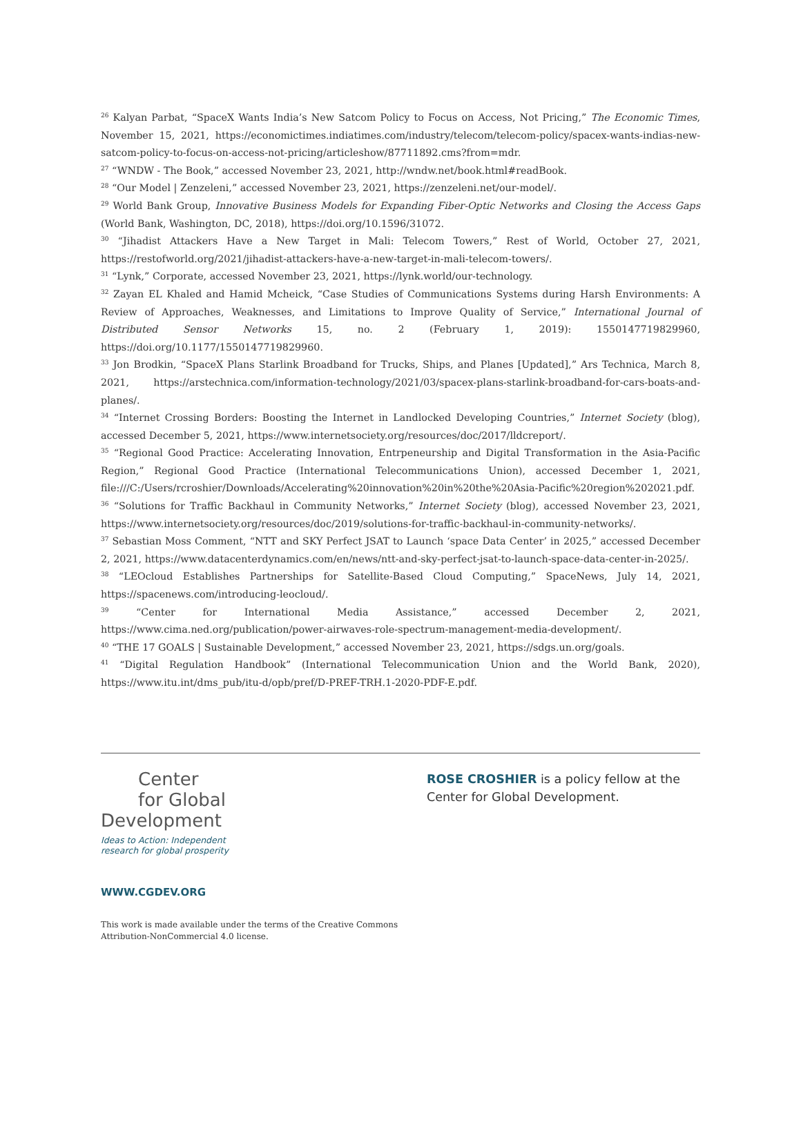<sup>26</sup> Kalyan Parbat, “SpaceX Wants India’s New Satcom Policy to Focus on Access, Not Pricing,” The Economic Times, November 15, 2021, https://economictimes.indiatimes.com/industry/telecom/telecom-policy/spacex-wants-indias-new-satcom-policy-to-focus-on-access-not-pricing/articleshow/87711892.cms?from=mdr.
<sup>27</sup> “WNDW - The Book,” accessed November 23, 2021, http://wndw.net/book.html#readBook.
<sup>28</sup> “Our Model | Zenzeleni,” accessed November 23, 2021, https://zenzeleni.net/our-model/.
<sup>29</sup> World Bank Group, Innovative Business Models for Expanding Fiber-Optic Networks and Closing the Access Gaps (World Bank, Washington, DC, 2018), https://doi.org/10.1596/31072.
<sup>30</sup> “Jihadist Attackers Have a New Target in Mali: Telecom Towers,” Rest of World, October 27, 2021, https://restofworld.org/2021/jihadist-attackers-have-a-new-target-in-mali-telecom-towers/.
<sup>31</sup> “Lynk,” Corporate, accessed November 23, 2021, https://lynk.world/our-technology.
<sup>32</sup> Zayan EL Khaled and Hamid Mcheick, “Case Studies of Communications Systems during Harsh Environments: A Review of Approaches, Weaknesses, and Limitations to Improve Quality of Service,” International Journal of Distributed Sensor Networks 15, no. 2 (February 1, 2019): 1550147719829960, https://doi.org/10.1177/1550147719829960.
<sup>33</sup> Jon Brodkin, “SpaceX Plans Starlink Broadband for Trucks, Ships, and Planes [Updated],” Ars Technica, March 8, 2021, https://arstechnica.com/information-technology/2021/03/spacex-plans-starlink-broadband-for-cars-boats-and-planes/.
<sup>34</sup> “Internet Crossing Borders: Boosting the Internet in Landlocked Developing Countries,” Internet Society (blog), accessed December 5, 2021, https://www.internetsociety.org/resources/doc/2017/lldcreport/.
<sup>35</sup> “Regional Good Practice: Accelerating Innovation, Entrpeneurship and Digital Transformation in the Asia-Pacific Region,” Regional Good Practice (International Telecommunications Union), accessed December 1, 2021, file:///C:/Users/rcroshier/Downloads/Accelerating%20innovation%20in%20the%20Asia-Pacific%20region%202021.pdf.
<sup>36</sup> “Solutions for Traffic Backhaul in Community Networks,” Internet Society (blog), accessed November 23, 2021, https://www.internetsociety.org/resources/doc/2019/solutions-for-traffic-backhaul-in-community-networks/.
<sup>37</sup> Sebastian Moss Comment, “NTT and SKY Perfect JSAT to Launch ‘space Data Center’ in 2025,” accessed December 2, 2021, https://www.datacenterdynamics.com/en/news/ntt-and-sky-perfect-jsat-to-launch-space-data-center-in-2025/.
<sup>38</sup> “LEOcloud Establishes Partnerships for Satellite-Based Cloud Computing,” SpaceNews, July 14, 2021, https://spacenews.com/introducing-leocloud/.
<sup>39</sup> “Center for International Media Assistance,” accessed December 2, 2021, https://www.cima.ned.org/publication/power-airwaves-role-spectrum-management-media-development/.
<sup>40</sup> “THE 17 GOALS | Sustainable Development,” accessed November 23, 2021, https://sdgs.un.org/goals.
<sup>41</sup> “Digital Regulation Handbook” (International Telecommunication Union and the World Bank, 2020), https://www.itu.int/dms_pub/itu-d/opb/pref/D-PREF-TRH.1-2020-PDF-E.pdf.
Center
for Global
Development
Ideas to Action: Independent
research for global prosperity
ROSE CROSHIER is a policy fellow at the
Center for Global Development.
WWW.CGDEV.ORG
This work is made available under the terms of the Creative Commons
Attribution-NonCommercial 4.0 license.